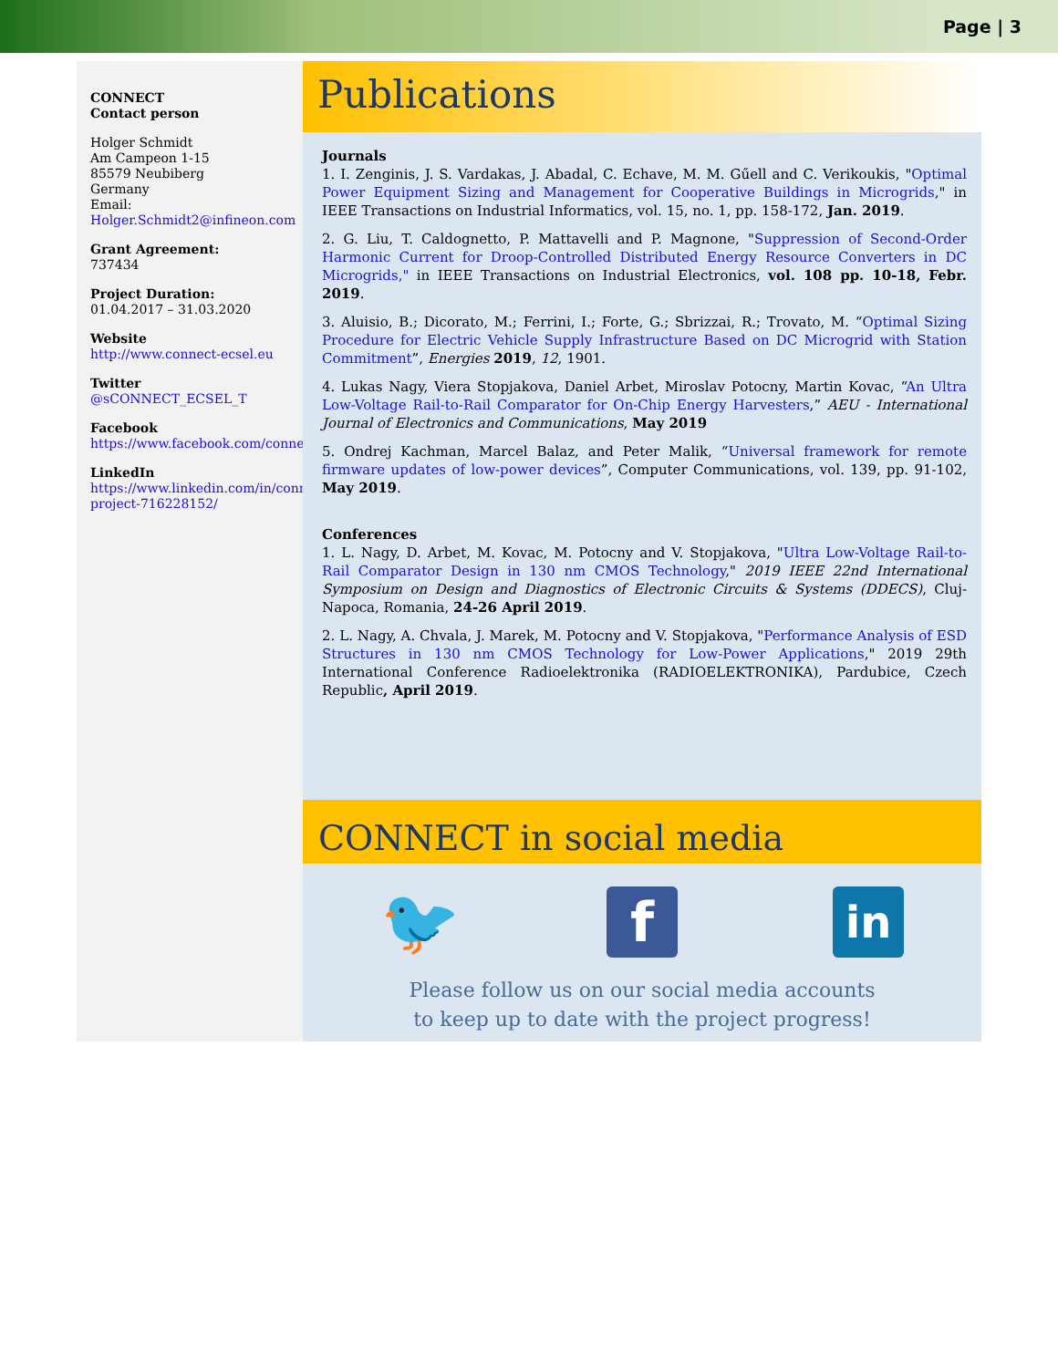Page | 3
CONNECT
Contact person
Holger Schmidt
Am Campeon 1-15
85579 Neubiberg
Germany
Email:
Holger.Schmidt2@infineon.com
Grant Agreement:
737434
Project Duration:
01.04.2017 – 31.03.2020
Website
http://www.connect-ecsel.eu
Twitter
@sCONNECT_ECSEL_T
Facebook
https://www.facebook.com/connect.ecsel/
LinkedIn
https://www.linkedin.com/in/connect-project-716228152/
Publications
Journals
1. I. Zenginis, J. S. Vardakas, J. Abadal, C. Echave, M. M. Gűell and C. Verikoukis, "Optimal Power Equipment Sizing and Management for Cooperative Buildings in Microgrids," in IEEE Transactions on Industrial Informatics, vol. 15, no. 1, pp. 158-172, Jan. 2019.
2. G. Liu, T. Caldognetto, P. Mattavelli and P. Magnone, "Suppression of Second-Order Harmonic Current for Droop-Controlled Distributed Energy Resource Converters in DC Microgrids," in IEEE Transactions on Industrial Electronics, vol. 108 pp. 10-18, Febr. 2019.
3. Aluisio, B.; Dicorato, M.; Ferrini, I.; Forte, G.; Sbrizzai, R.; Trovato, M. “Optimal Sizing Procedure for Electric Vehicle Supply Infrastructure Based on DC Microgrid with Station Commitment”, Energies 2019, 12, 1901.
4. Lukas Nagy, Viera Stopjakova, Daniel Arbet, Miroslav Potocny, Martin Kovac, “An Ultra Low-Voltage Rail-to-Rail Comparator for On-Chip Energy Harvesters,” AEU - International Journal of Electronics and Communications, May 2019
5. Ondrej Kachman, Marcel Balaz, and Peter Malik, “Universal framework for remote firmware updates of low-power devices”, Computer Communications, vol. 139, pp. 91-102, May 2019.
Conferences
1. L. Nagy, D. Arbet, M. Kovac, M. Potocny and V. Stopjakova, "Ultra Low-Voltage Rail-to-Rail Comparator Design in 130 nm CMOS Technology," 2019 IEEE 22nd International Symposium on Design and Diagnostics of Electronic Circuits & Systems (DDECS), Cluj-Napoca, Romania, 24-26 April 2019.
2. L. Nagy, A. Chvala, J. Marek, M. Potocny and V. Stopjakova, "Performance Analysis of ESD Structures in 130 nm CMOS Technology for Low-Power Applications," 2019 29th International Conference Radioelektronika (RADIOELEKTRONIKA), Pardubice, Czech Republic, April 2019.
CONNECT in social media
🐦
f
in
Please follow us on our social media accounts
to keep up to date with the project progress!